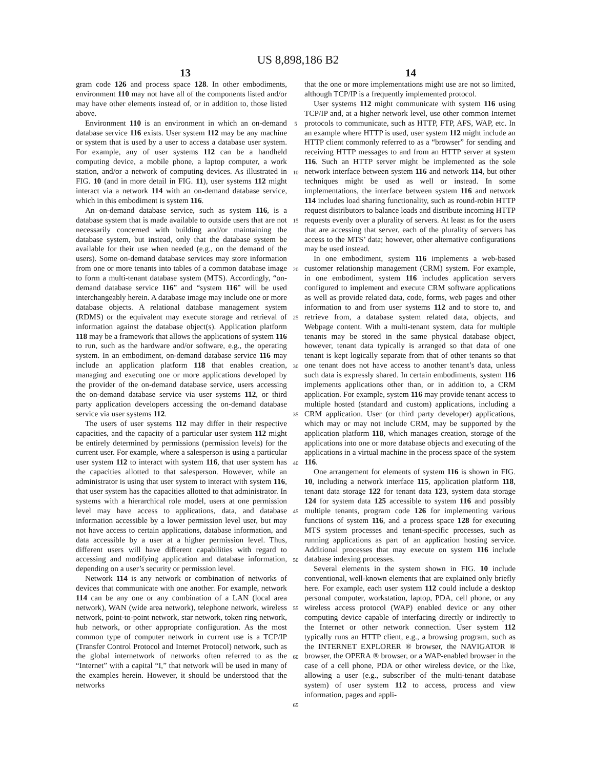US 8,898,186 B2
13 14
gram code 126 and process space 128. In other embodiments, environment 110 may not have all of the components listed and/or may have other elements instead of, or in addition to, those listed above.
Environment 110 is an environment in which an on-demand database service 116 exists. User system 112 may be any machine or system that is used by a user to access a database user system. For example, any of user systems 112 can be a handheld computing device, a mobile phone, a laptop computer, a work station, and/or a network of computing devices. As illustrated in FIG. 10 (and in more detail in FIG. 11), user systems 112 might interact via a network 114 with an on-demand database service, which in this embodiment is system 116.
An on-demand database service, such as system 116, is a database system that is made available to outside users that are not necessarily concerned with building and/or maintaining the database system, but instead, only that the database system be available for their use when needed (e.g., on the demand of the users). Some on-demand database services may store information from one or more tenants into tables of a common database image to form a multi-tenant database system (MTS). Accordingly, “on-demand database service 116” and “system 116” will be used interchangeably herein. A database image may include one or more database objects. A relational database management system (RDMS) or the equivalent may execute storage and retrieval of information against the database object(s). Application platform 118 may be a framework that allows the applications of system 116 to run, such as the hardware and/or software, e.g., the operating system. In an embodiment, on-demand database service 116 may include an application platform 118 that enables creation, managing and executing one or more applications developed by the provider of the on-demand database service, users accessing the on-demand database service via user systems 112, or third party application developers accessing the on-demand database service via user systems 112.
The users of user systems 112 may differ in their respective capacities, and the capacity of a particular user system 112 might be entirely determined by permissions (permission levels) for the current user. For example, where a salesperson is using a particular user system 112 to interact with system 116, that user system has the capacities allotted to that salesperson. However, while an administrator is using that user system to interact with system 116, that user system has the capacities allotted to that administrator. In systems with a hierarchical role model, users at one permission level may have access to applications, data, and database information accessible by a lower permission level user, but may not have access to certain applications, database information, and data accessible by a user at a higher permission level. Thus, different users will have different capabilities with regard to accessing and modifying application and database information, depending on a user’s security or permission level.
Network 114 is any network or combination of networks of devices that communicate with one another. For example, network 114 can be any one or any combination of a LAN (local area network), WAN (wide area network), telephone network, wireless network, point-to-point network, star network, token ring network, hub network, or other appropriate configuration. As the most common type of computer network in current use is a TCP/IP (Transfer Control Protocol and Internet Protocol) network, such as the global internetwork of networks often referred to as the “Internet” with a capital “I,” that network will be used in many of the examples herein. However, it should be understood that the networks
5
10
15
20
25
30
35
40
45
50
55
60
65
that the one or more implementations might use are not so limited, although TCP/IP is a frequently implemented protocol.
User systems 112 might communicate with system 116 using TCP/IP and, at a higher network level, use other common Internet protocols to communicate, such as HTTP, FTP, AFS, WAP, etc. In an example where HTTP is used, user system 112 might include an HTTP client commonly referred to as a “browser” for sending and receiving HTTP messages to and from an HTTP server at system 116. Such an HTTP server might be implemented as the sole network interface between system 116 and network 114, but other techniques might be used as well or instead. In some implementations, the interface between system 116 and network 114 includes load sharing functionality, such as round-robin HTTP request distributors to balance loads and distribute incoming HTTP requests evenly over a plurality of servers. At least as for the users that are accessing that server, each of the plurality of servers has access to the MTS’ data; however, other alternative configurations may be used instead.
In one embodiment, system 116 implements a web-based customer relationship management (CRM) system. For example, in one embodiment, system 116 includes application servers configured to implement and execute CRM software applications as well as provide related data, code, forms, web pages and other information to and from user systems 112 and to store to, and retrieve from, a database system related data, objects, and Webpage content. With a multi-tenant system, data for multiple tenants may be stored in the same physical database object, however, tenant data typically is arranged so that data of one tenant is kept logically separate from that of other tenants so that one tenant does not have access to another tenant’s data, unless such data is expressly shared. In certain embodiments, system 116 implements applications other than, or in addition to, a CRM application. For example, system 116 may provide tenant access to multiple hosted (standard and custom) applications, including a CRM application. User (or third party developer) applications, which may or may not include CRM, may be supported by the application platform 118, which manages creation, storage of the applications into one or more database objects and executing of the applications in a virtual machine in the process space of the system 116.
One arrangement for elements of system 116 is shown in FIG. 10, including a network interface 115, application platform 118, tenant data storage 122 for tenant data 123, system data storage 124 for system data 125 accessible to system 116 and possibly multiple tenants, program code 126 for implementing various functions of system 116, and a process space 128 for executing MTS system processes and tenant-specific processes, such as running applications as part of an application hosting service. Additional processes that may execute on system 116 include database indexing processes.
Several elements in the system shown in FIG. 10 include conventional, well-known elements that are explained only briefly here. For example, each user system 112 could include a desktop personal computer, workstation, laptop, PDA, cell phone, or any wireless access protocol (WAP) enabled device or any other computing device capable of interfacing directly or indirectly to the Internet or other network connection. User system 112 typically runs an HTTP client, e.g., a browsing program, such as the INTERNET EXPLORER ® browser, the NAVIGATOR ® browser, the OPERA ® browser, or a WAP-enabled browser in the case of a cell phone, PDA or other wireless device, or the like, allowing a user (e.g., subscriber of the multi-tenant database system) of user system 112 to access, process and view information, pages and appli-